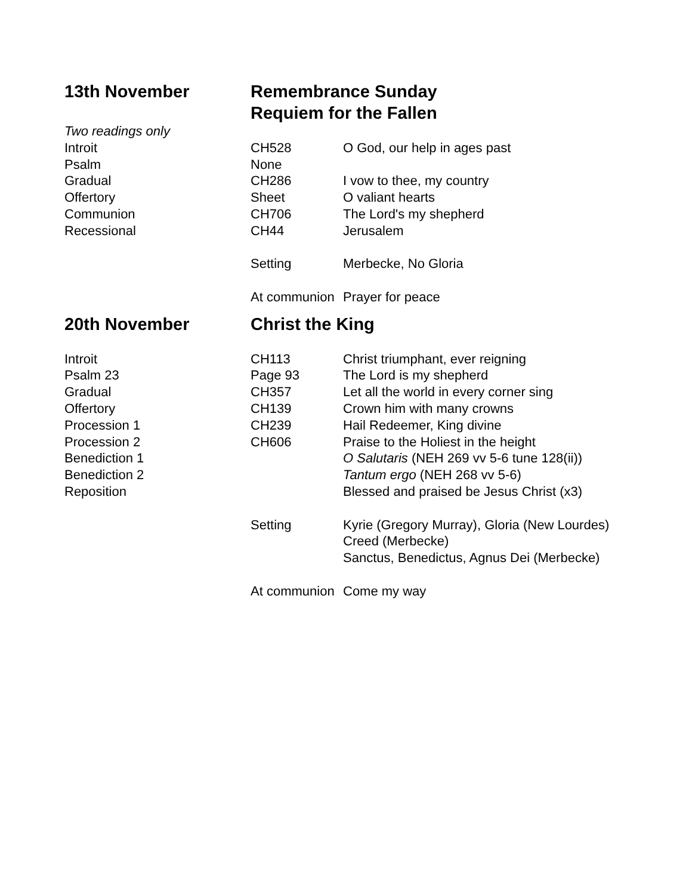| 13th November | Remembrance Sunday Requiem for the Fallen | |
| Two readings only | | |
| Introit | CH528 | O God, our help in ages past |
| Psalm | None | |
| Gradual | CH286 | I vow to thee, my country |
| Offertory | Sheet | O valiant hearts |
| Communion | CH706 | The Lord's my shepherd |
| Recessional | CH44 | Jerusalem |
| | Setting | Merbecke, No Gloria |
| | At communion | Prayer for peace |
| 20th November | Christ the King | |
| Introit | CH113 | Christ triumphant, ever reigning |
| Psalm 23 | Page 93 | The Lord is my shepherd |
| Gradual | CH357 | Let all the world in every corner sing |
| Offertory | CH139 | Crown him with many crowns |
| Procession 1 | CH239 | Hail Redeemer, King divine |
| Procession 2 | CH606 | Praise to the Holiest in the height |
| Benediction 1 | | O Salutaris (NEH 269 vv 5-6 tune 128(ii)) |
| Benediction 2 | | Tantum ergo (NEH 268 vv 5-6) |
| Reposition | | Blessed and praised be Jesus Christ (x3) |
| | Setting | Kyrie (Gregory Murray), Gloria (New Lourdes) |
| | | Creed (Merbecke) |
| | | Sanctus, Benedictus, Agnus Dei (Merbecke) |
| | At communion | Come my way |